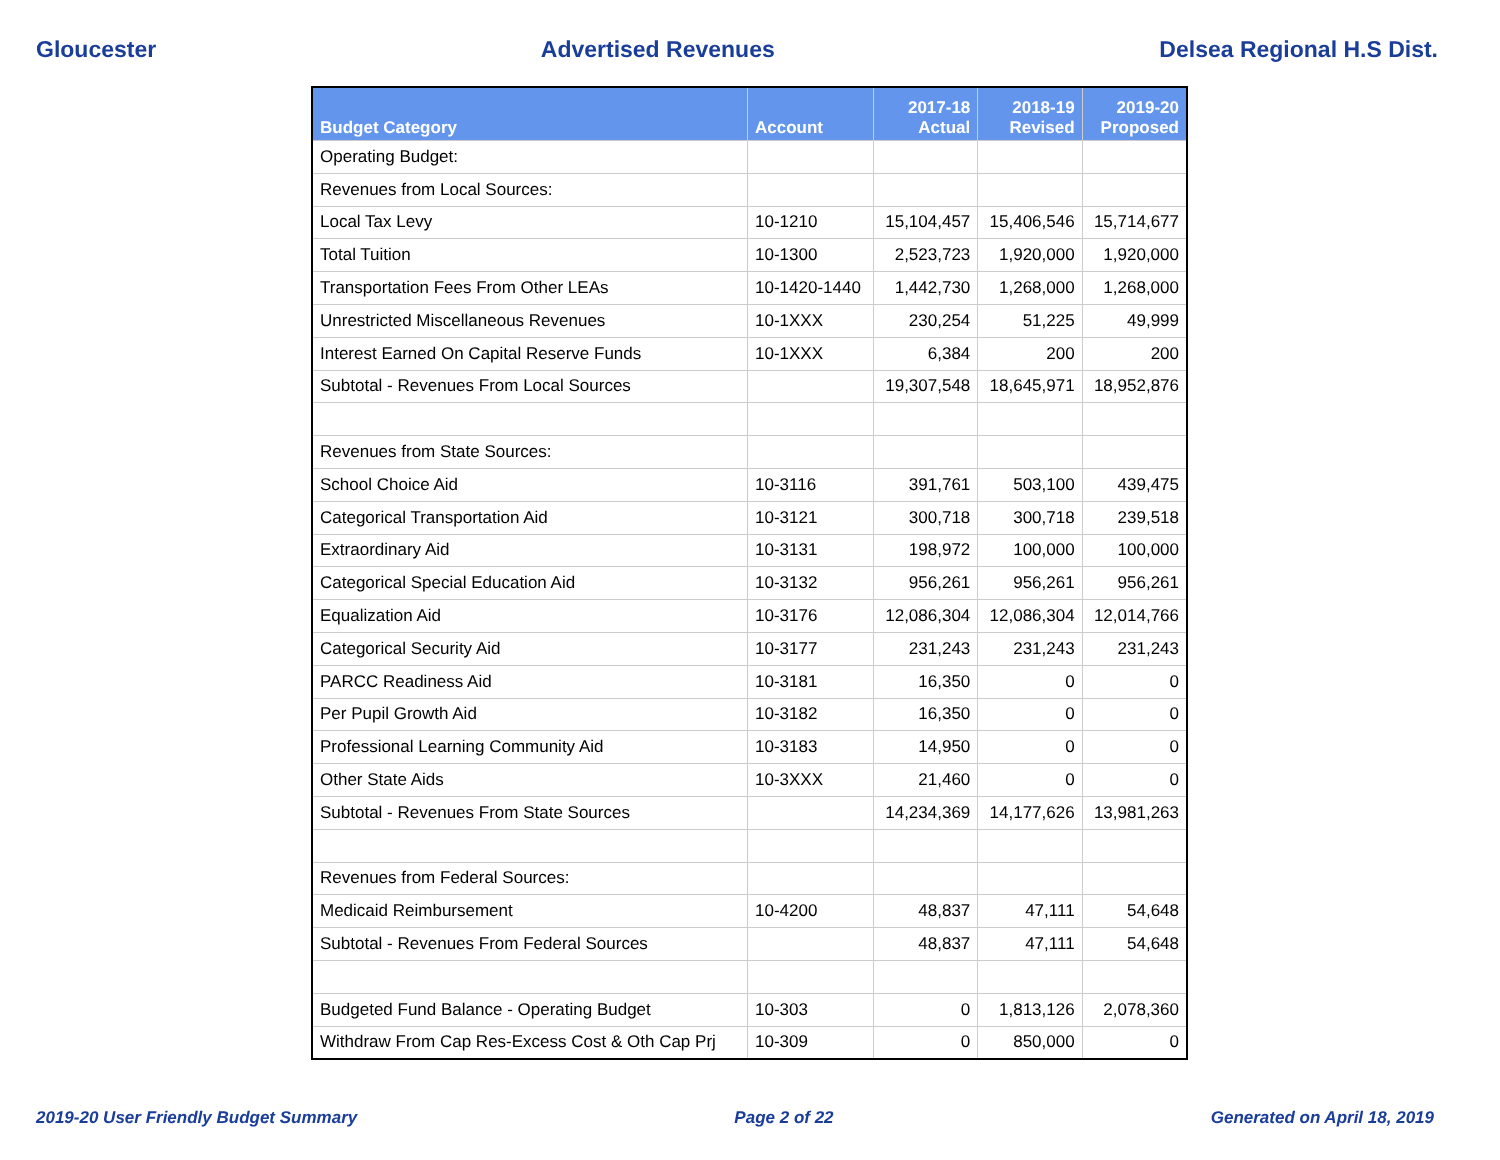Gloucester Advertised Revenues Delsea Regional H.S Dist.
| Budget Category | Account | 2017-18 Actual | 2018-19 Revised | 2019-20 Proposed |
| --- | --- | --- | --- | --- |
| Operating Budget: | | | | |
| Revenues from Local Sources: | | | | |
| Local Tax Levy | 10-1210 | 15,104,457 | 15,406,546 | 15,714,677 |
| Total Tuition | 10-1300 | 2,523,723 | 1,920,000 | 1,920,000 |
| Transportation Fees From Other LEAs | 10-1420-1440 | 1,442,730 | 1,268,000 | 1,268,000 |
| Unrestricted Miscellaneous Revenues | 10-1XXX | 230,254 | 51,225 | 49,999 |
| Interest Earned On Capital Reserve Funds | 10-1XXX | 6,384 | 200 | 200 |
| Subtotal - Revenues From Local Sources | | 19,307,548 | 18,645,971 | 18,952,876 |
| Revenues from State Sources: | | | | |
| School Choice Aid | 10-3116 | 391,761 | 503,100 | 439,475 |
| Categorical Transportation Aid | 10-3121 | 300,718 | 300,718 | 239,518 |
| Extraordinary Aid | 10-3131 | 198,972 | 100,000 | 100,000 |
| Categorical Special Education Aid | 10-3132 | 956,261 | 956,261 | 956,261 |
| Equalization Aid | 10-3176 | 12,086,304 | 12,086,304 | 12,014,766 |
| Categorical Security Aid | 10-3177 | 231,243 | 231,243 | 231,243 |
| PARCC Readiness Aid | 10-3181 | 16,350 | 0 | 0 |
| Per Pupil Growth Aid | 10-3182 | 16,350 | 0 | 0 |
| Professional Learning Community Aid | 10-3183 | 14,950 | 0 | 0 |
| Other State Aids | 10-3XXX | 21,460 | 0 | 0 |
| Subtotal - Revenues From State Sources | | 14,234,369 | 14,177,626 | 13,981,263 |
| Revenues from Federal Sources: | | | | |
| Medicaid Reimbursement | 10-4200 | 48,837 | 47,111 | 54,648 |
| Subtotal - Revenues From Federal Sources | | 48,837 | 47,111 | 54,648 |
| Budgeted Fund Balance - Operating Budget | 10-303 | 0 | 1,813,126 | 2,078,360 |
| Withdraw From Cap Res-Excess Cost & Oth Cap Prj | 10-309 | 0 | 850,000 | 0 |
2019-20 User Friendly Budget Summary Page 2 of 22 Generated on April 18, 2019